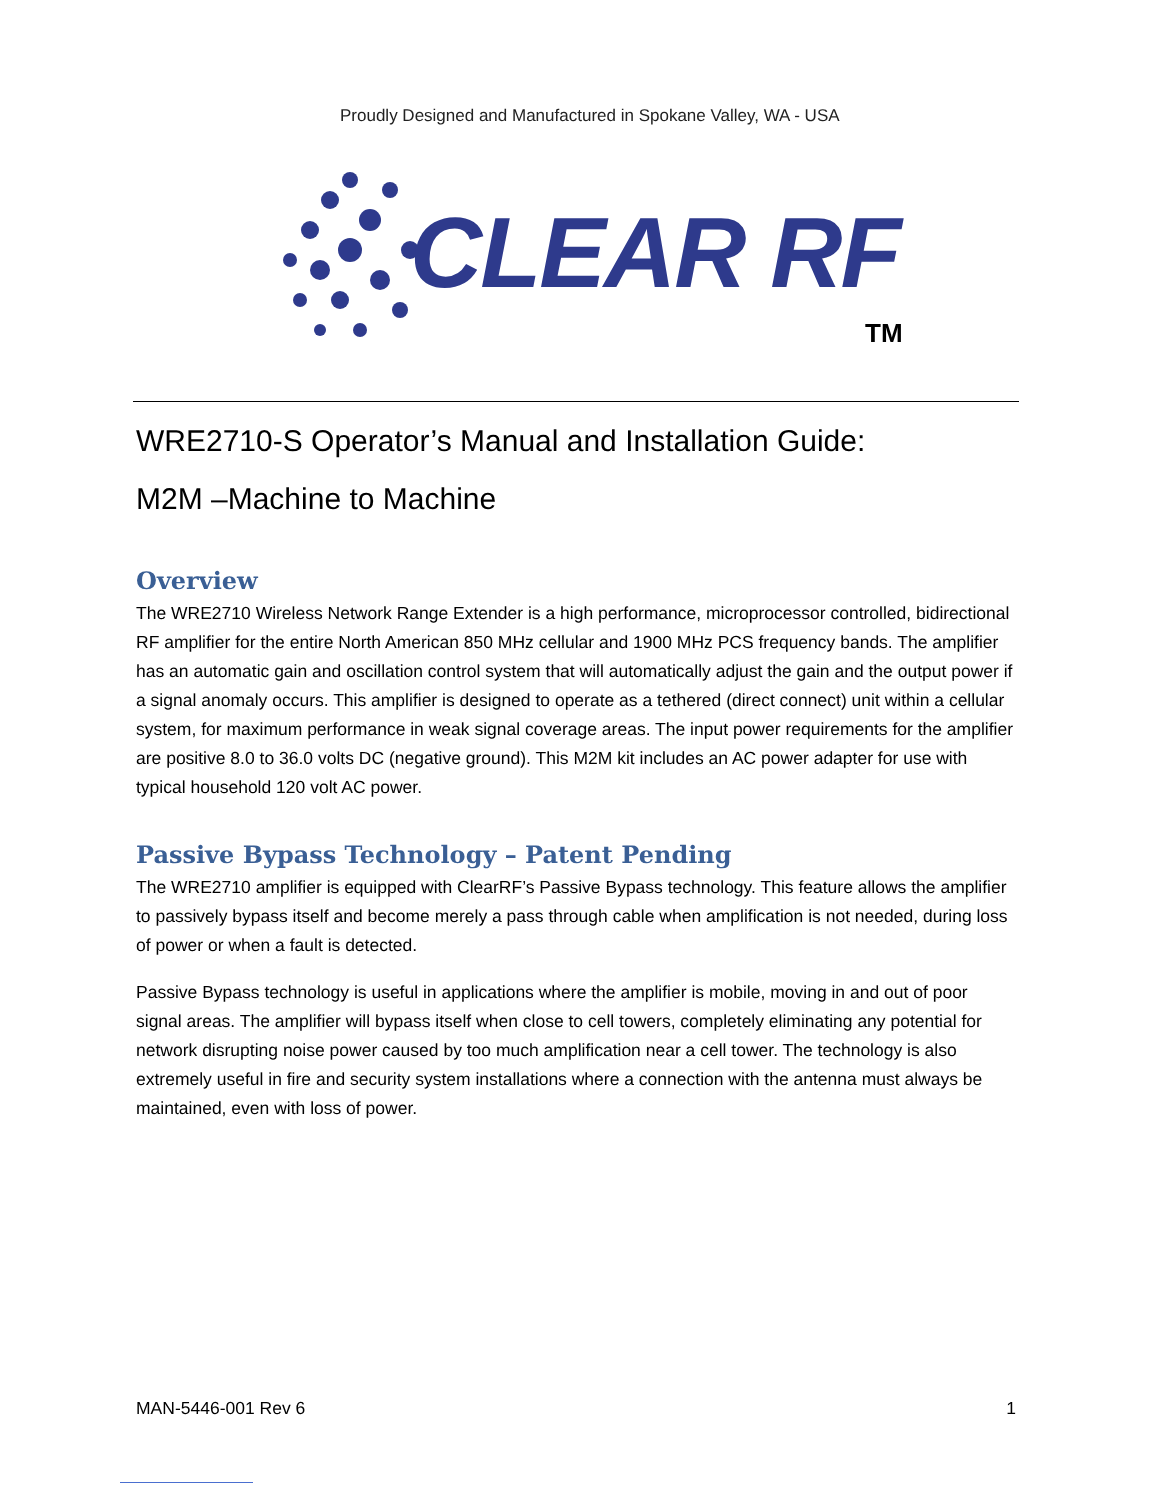Proudly Designed and Manufactured in Spokane Valley, WA - USA
CLEAR RF
TM
WRE2710-S Operator’s Manual and Installation Guide:
M2M –Machine to Machine
Overview
The WRE2710 Wireless Network Range Extender is a high performance, microprocessor controlled, bidirectional RF amplifier for the entire North American 850 MHz cellular and 1900 MHz PCS frequency bands. The amplifier has an automatic gain and oscillation control system that will automatically adjust the gain and the output power if a signal anomaly occurs. This amplifier is designed to operate as a tethered (direct connect) unit within a cellular system, for maximum performance in weak signal coverage areas. The input power requirements for the amplifier are positive 8.0 to 36.0 volts DC (negative ground). This M2M kit includes an AC power adapter for use with typical household 120 volt AC power.
Passive Bypass Technology – Patent Pending
The WRE2710 amplifier is equipped with ClearRF’s Passive Bypass technology. This feature allows the amplifier to passively bypass itself and become merely a pass through cable when amplification is not needed, during loss of power or when a fault is detected.
Passive Bypass technology is useful in applications where the amplifier is mobile, moving in and out of poor signal areas. The amplifier will bypass itself when close to cell towers, completely eliminating any potential for network disrupting noise power caused by too much amplification near a cell tower. The technology is also extremely useful in fire and security system installations where a connection with the antenna must always be maintained, even with loss of power.
MAN-5446-001 Rev 6 1